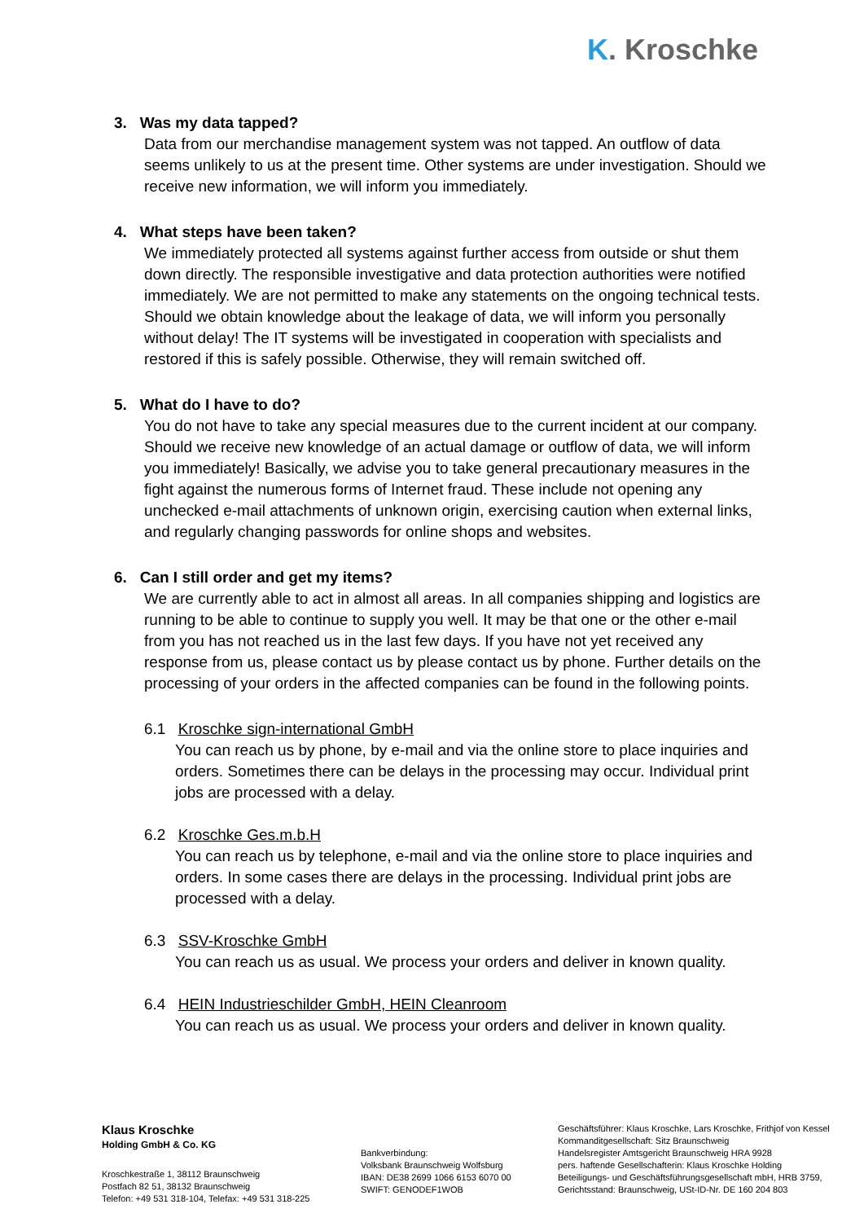K. Kroschke
3. Was my data tapped?
Data from our merchandise management system was not tapped. An outflow of data seems unlikely to us at the present time. Other systems are under investigation. Should we receive new information, we will inform you immediately.
4. What steps have been taken?
We immediately protected all systems against further access from outside or shut them down directly. The responsible investigative and data protection authorities were notified immediately. We are not permitted to make any statements on the ongoing technical tests. Should we obtain knowledge about the leakage of data, we will inform you personally without delay! The IT systems will be investigated in cooperation with specialists and restored if this is safely possible. Otherwise, they will remain switched off.
5. What do I have to do?
You do not have to take any special measures due to the current incident at our company. Should we receive new knowledge of an actual damage or outflow of data, we will inform you immediately! Basically, we advise you to take general precautionary measures in the fight against the numerous forms of Internet fraud. These include not opening any unchecked e-mail attachments of unknown origin, exercising caution when external links, and regularly changing passwords for online shops and websites.
6. Can I still order and get my items?
We are currently able to act in almost all areas. In all companies shipping and logistics are running to be able to continue to supply you well. It may be that one or the other e-mail from you has not reached us in the last few days. If you have not yet received any response from us, please contact us by please contact us by phone. Further details on the processing of your orders in the affected companies can be found in the following points.
6.1 Kroschke sign-international GmbH
You can reach us by phone, by e-mail and via the online store to place inquiries and orders. Sometimes there can be delays in the processing may occur. Individual print jobs are processed with a delay.
6.2 Kroschke Ges.m.b.H
You can reach us by telephone, e-mail and via the online store to place inquiries and orders. In some cases there are delays in the processing. Individual print jobs are processed with a delay.
6.3 SSV-Kroschke GmbH
You can reach us as usual. We process your orders and deliver in known quality.
6.4 HEIN Industrieschilder GmbH, HEIN Cleanroom
You can reach us as usual. We process your orders and deliver in known quality.
Klaus Kroschke
Holding GmbH & Co. KG
Kroschkestraße 1, 38112 Braunschweig
Postfach 82 51, 38132 Braunschweig
Telefon: +49 531 318-104, Telefax: +49 531 318-225
Bankverbindung:
Volksbank Braunschweig Wolfsburg
IBAN: DE38 2699 1066 6153 6070 00
SWIFT: GENODEF1WOB
Geschäftsführer: Klaus Kroschke, Lars Kroschke, Frithjof von Kessel
Kommanditgesellschaft: Sitz Braunschweig
Handelsregister Amtsgericht Braunschweig HRA 9928
pers. haftende Gesellschafterin: Klaus Kroschke Holding
Beteiligungs- und Geschäftsführungsgesellschaft mbH, HRB 3759,
Gerichtsstand: Braunschweig, USt-ID-Nr. DE 160 204 803